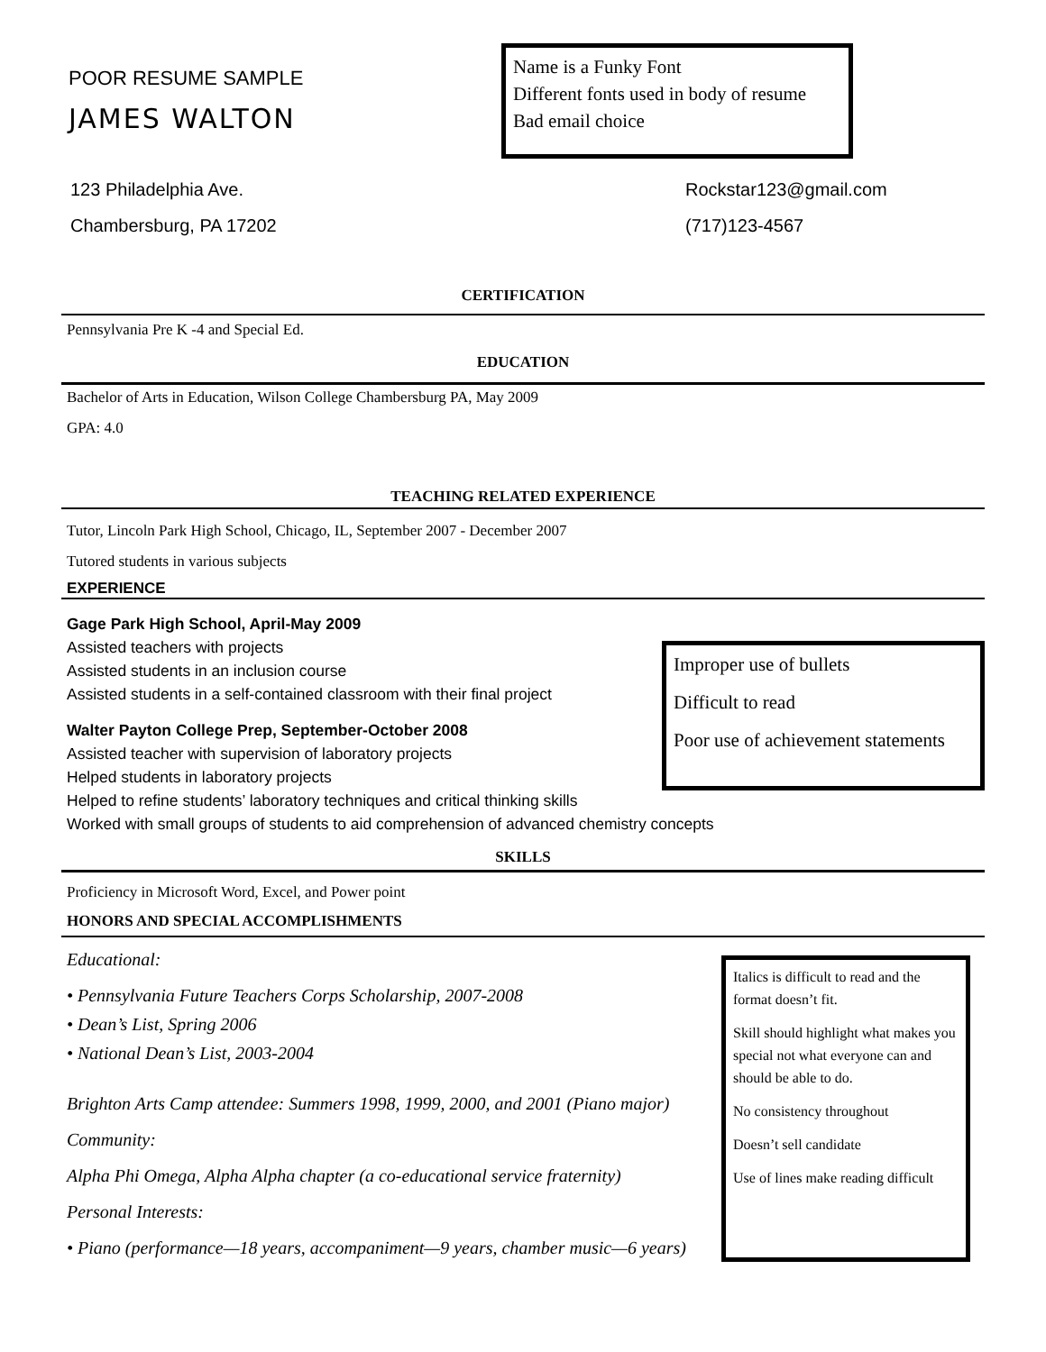POOR RESUME SAMPLE
JAMES WALTON
Name is a Funky Font
Different fonts used in body of resume
Bad email choice
123 Philadelphia Ave.
Chambersburg, PA 17202
Rockstar123@gmail.com
(717)123-4567
CERTIFICATION
Pennsylvania Pre K -4 and Special Ed.
EDUCATION
Bachelor of Arts in Education, Wilson College Chambersburg PA, May 2009
GPA: 4.0
TEACHING RELATED EXPERIENCE
Tutor, Lincoln Park High School, Chicago, IL, September 2007 - December 2007
Tutored students in various subjects
EXPERIENCE
Gage Park High School, April-May 2009
Assisted teachers with projects
Assisted students in an inclusion course
Assisted students in a self-contained classroom with their final project
Walter Payton College Prep, September-October 2008
Assisted teacher with supervision of laboratory projects
Helped students in laboratory projects
Helped to refine students’ laboratory techniques and critical thinking skills
Worked with small groups of students to aid comprehension of advanced chemistry concepts
Improper use of bullets
Difficult to read
Poor use of achievement statements
SKILLS
Proficiency in Microsoft Word, Excel, and Power point
HONORS AND SPECIAL ACCOMPLISHMENTS
Educational:
• Pennsylvania Future Teachers Corps Scholarship, 2007-2008
• Dean’s List, Spring 2006
• National Dean’s List, 2003-2004
Brighton Arts Camp attendee: Summers 1998, 1999, 2000, and 2001 (Piano major)
Community:
Alpha Phi Omega, Alpha Alpha chapter (a co-educational service fraternity)
Personal Interests:
• Piano (performance—18 years, accompaniment—9 years, chamber music—6 years)
Italics is difficult to read and the format doesn’t fit.
Skill should highlight what makes you special not what everyone can and should be able to do.
No consistency throughout
Doesn’t sell candidate
Use of lines make reading difficult